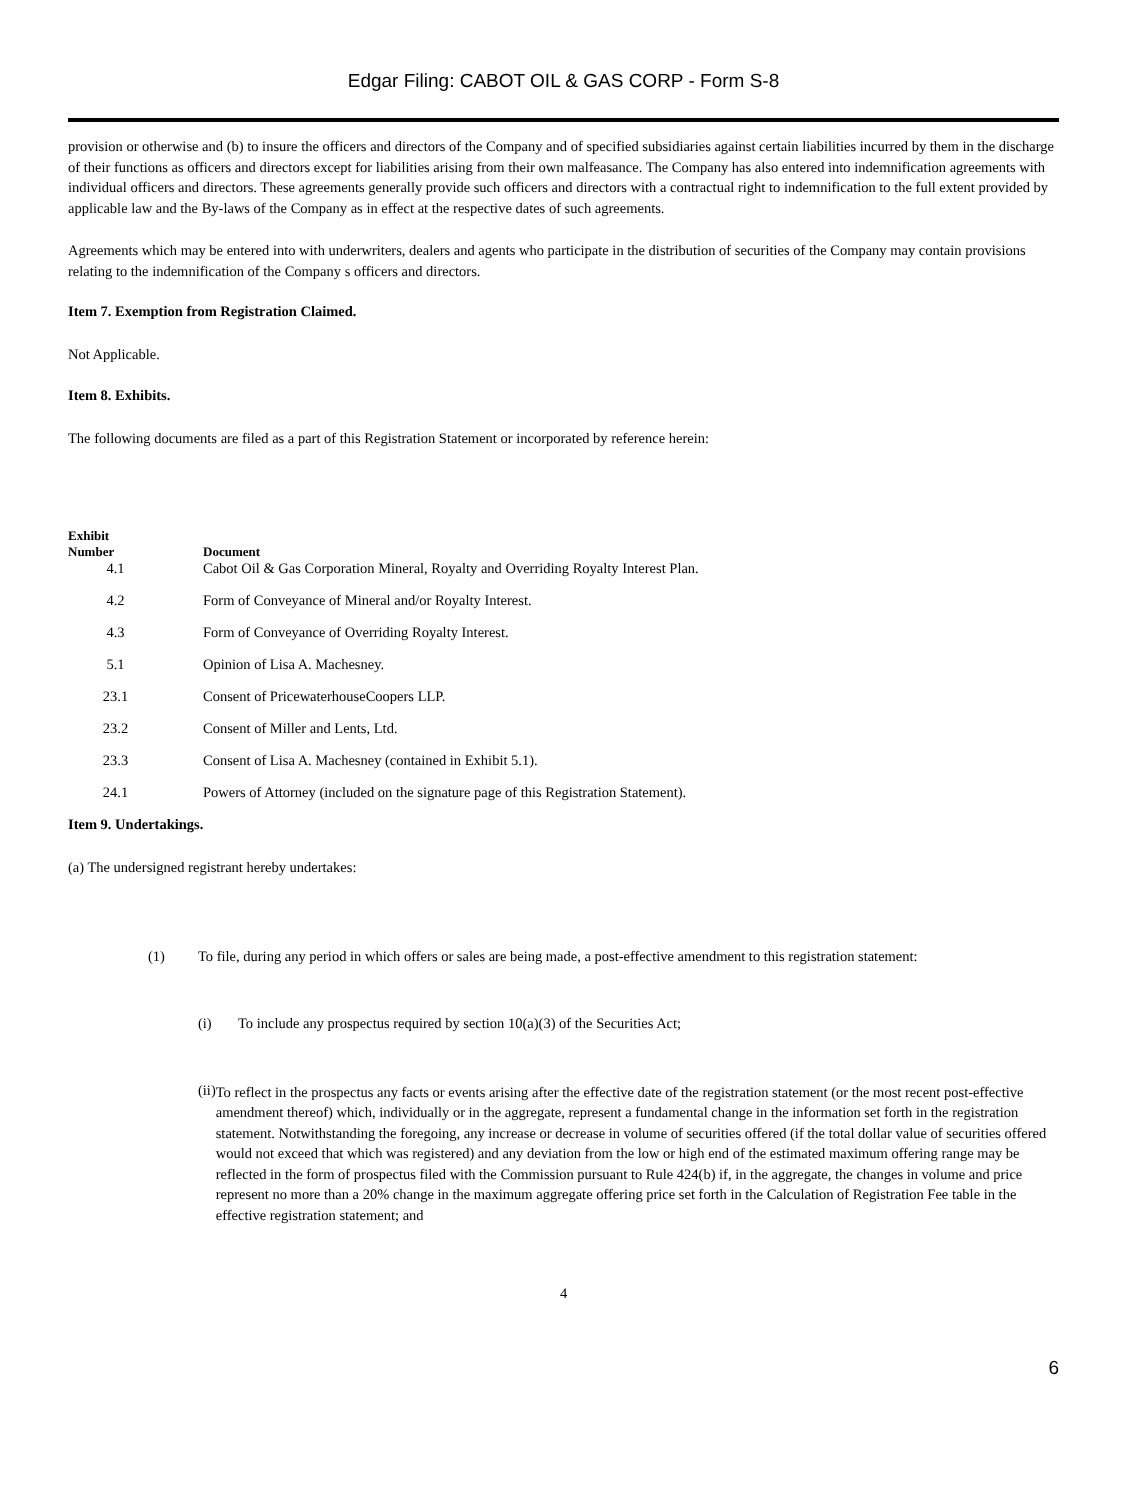Edgar Filing: CABOT OIL & GAS CORP - Form S-8
provision or otherwise and (b) to insure the officers and directors of the Company and of specified subsidiaries against certain liabilities incurred by them in the discharge of their functions as officers and directors except for liabilities arising from their own malfeasance. The Company has also entered into indemnification agreements with individual officers and directors. These agreements generally provide such officers and directors with a contractual right to indemnification to the full extent provided by applicable law and the By-laws of the Company as in effect at the respective dates of such agreements.
Agreements which may be entered into with underwriters, dealers and agents who participate in the distribution of securities of the Company may contain provisions relating to the indemnification of the Company s officers and directors.
Item 7. Exemption from Registration Claimed.
Not Applicable.
Item 8. Exhibits.
The following documents are filed as a part of this Registration Statement or incorporated by reference herein:
| Exhibit Number | Document |
| --- | --- |
| 4.1 | Cabot Oil & Gas Corporation Mineral, Royalty and Overriding Royalty Interest Plan. |
| 4.2 | Form of Conveyance of Mineral and/or Royalty Interest. |
| 4.3 | Form of Conveyance of Overriding Royalty Interest. |
| 5.1 | Opinion of Lisa A. Machesney. |
| 23.1 | Consent of PricewaterhouseCoopers LLP. |
| 23.2 | Consent of Miller and Lents, Ltd. |
| 23.3 | Consent of Lisa A. Machesney (contained in Exhibit 5.1). |
| 24.1 | Powers of Attorney (included on the signature page of this Registration Statement). |
Item 9. Undertakings.
(a) The undersigned registrant hereby undertakes:
(1) To file, during any period in which offers or sales are being made, a post-effective amendment to this registration statement:
(i) To include any prospectus required by section 10(a)(3) of the Securities Act;
(ii)
To reflect in the prospectus any facts or events arising after the effective date of the registration statement (or the most recent post-effective amendment thereof) which, individually or in the aggregate, represent a fundamental change in the information set forth in the registration statement. Notwithstanding the foregoing, any increase or decrease in volume of securities offered (if the total dollar value of securities offered would not exceed that which was registered) and any deviation from the low or high end of the estimated maximum offering range may be reflected in the form of prospectus filed with the Commission pursuant to Rule 424(b) if, in the aggregate, the changes in volume and price represent no more than a 20% change in the maximum aggregate offering price set forth in the Calculation of Registration Fee table in the effective registration statement; and
4
6